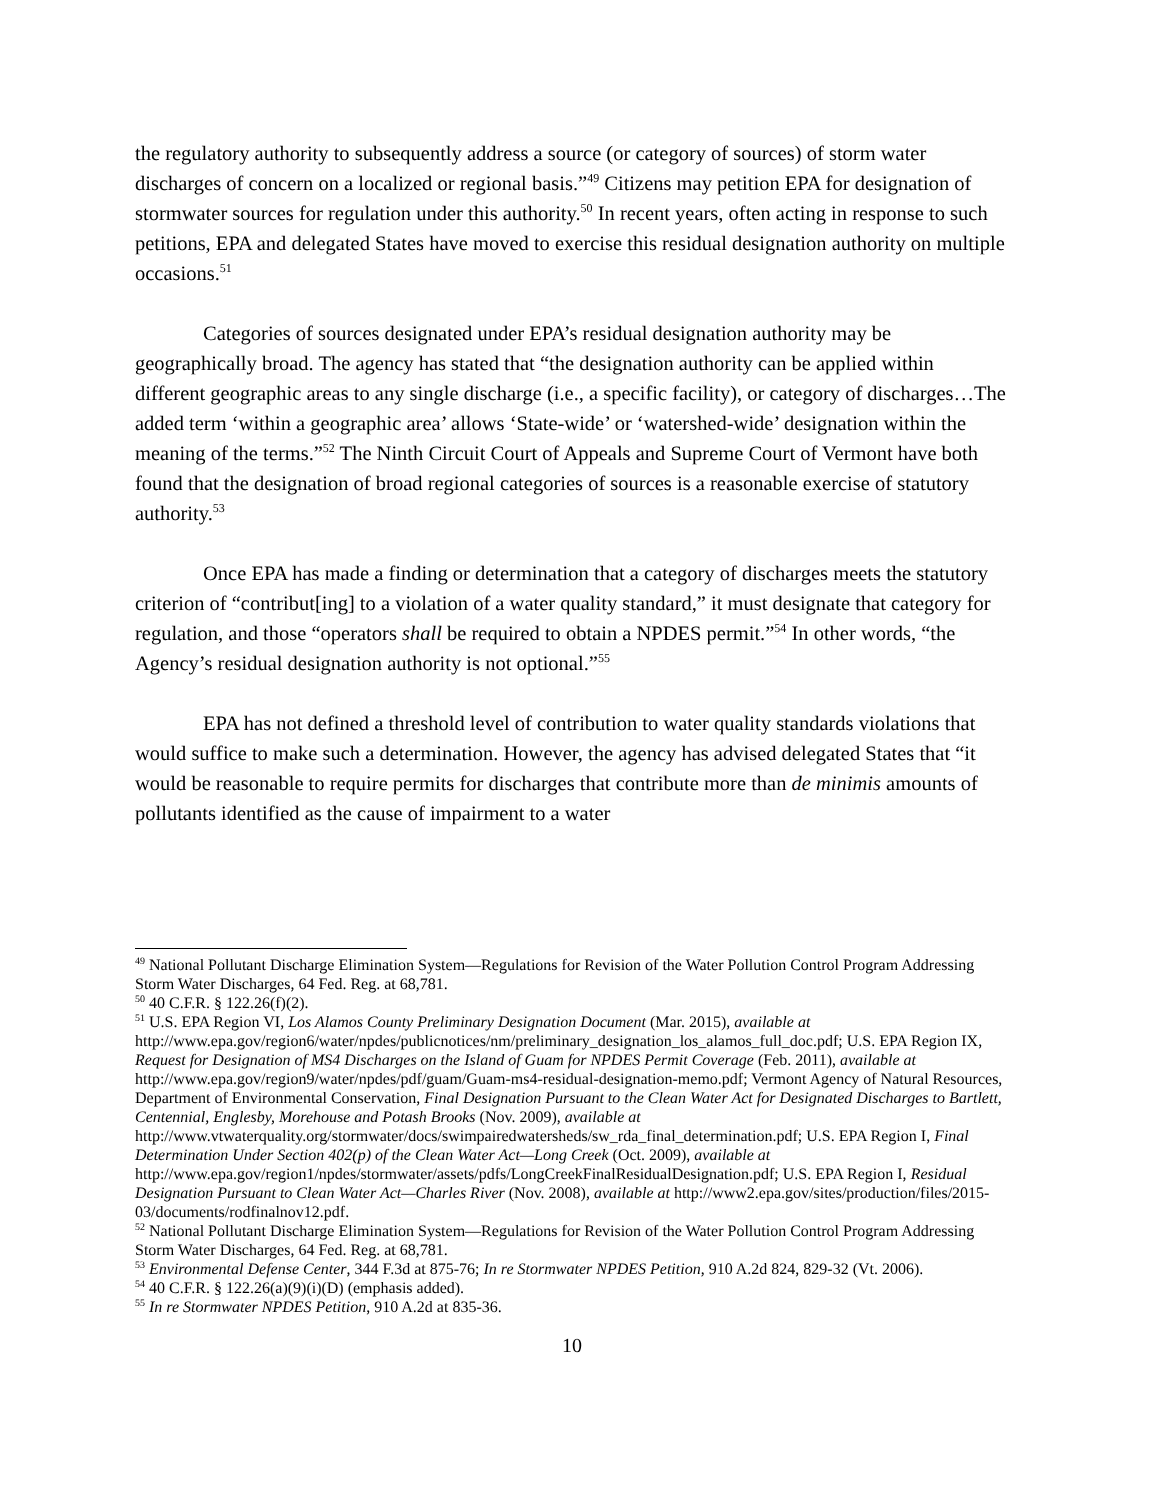the regulatory authority to subsequently address a source (or category of sources) of storm water discharges of concern on a localized or regional basis.”<sup>49</sup> Citizens may petition EPA for designation of stormwater sources for regulation under this authority.<sup>50</sup> In recent years, often acting in response to such petitions, EPA and delegated States have moved to exercise this residual designation authority on multiple occasions.<sup>51</sup>
Categories of sources designated under EPA’s residual designation authority may be geographically broad. The agency has stated that “the designation authority can be applied within different geographic areas to any single discharge (i.e., a specific facility), or category of discharges…The added term ‘within a geographic area’ allows ‘State-wide’ or ‘watershed-wide’ designation within the meaning of the terms.”<sup>52</sup> The Ninth Circuit Court of Appeals and Supreme Court of Vermont have both found that the designation of broad regional categories of sources is a reasonable exercise of statutory authority.<sup>53</sup>
Once EPA has made a finding or determination that a category of discharges meets the statutory criterion of “contribut[ing] to a violation of a water quality standard,” it must designate that category for regulation, and those “operators shall be required to obtain a NPDES permit.”<sup>54</sup> In other words, “the Agency’s residual designation authority is not optional.”<sup>55</sup>
EPA has not defined a threshold level of contribution to water quality standards violations that would suffice to make such a determination. However, the agency has advised delegated States that “it would be reasonable to require permits for discharges that contribute more than de minimis amounts of pollutants identified as the cause of impairment to a water
<sup>49</sup> National Pollutant Discharge Elimination System—Regulations for Revision of the Water Pollution Control Program Addressing Storm Water Discharges, 64 Fed. Reg. at 68,781.
<sup>50</sup> 40 C.F.R. § 122.26(f)(2).
<sup>51</sup> U.S. EPA Region VI, Los Alamos County Preliminary Designation Document (Mar. 2015), available at http://www.epa.gov/region6/water/npdes/publicnotices/nm/preliminary_designation_los_alamos_full_doc.pdf; U.S. EPA Region IX, Request for Designation of MS4 Discharges on the Island of Guam for NPDES Permit Coverage (Feb. 2011), available at http://www.epa.gov/region9/water/npdes/pdf/guam/Guam-ms4-residual-designation-memo.pdf; Vermont Agency of Natural Resources, Department of Environmental Conservation, Final Designation Pursuant to the Clean Water Act for Designated Discharges to Bartlett, Centennial, Englesby, Morehouse and Potash Brooks (Nov. 2009), available at http://www.vtwaterquality.org/stormwater/docs/swimpairedwatersheds/sw_rda_final_determination.pdf; U.S. EPA Region I, Final Determination Under Section 402(p) of the Clean Water Act—Long Creek (Oct. 2009), available at http://www.epa.gov/region1/npdes/stormwater/assets/pdfs/LongCreekFinalResidualDesignation.pdf; U.S. EPA Region I, Residual Designation Pursuant to Clean Water Act—Charles River (Nov. 2008), available at http://www2.epa.gov/sites/production/files/2015-03/documents/rodfinalnov12.pdf.
<sup>52</sup> National Pollutant Discharge Elimination System—Regulations for Revision of the Water Pollution Control Program Addressing Storm Water Discharges, 64 Fed. Reg. at 68,781.
<sup>53</sup> Environmental Defense Center, 344 F.3d at 875-76; In re Stormwater NPDES Petition, 910 A.2d 824, 829-32 (Vt. 2006).
<sup>54</sup> 40 C.F.R. § 122.26(a)(9)(i)(D) (emphasis added).
<sup>55</sup> In re Stormwater NPDES Petition, 910 A.2d at 835-36.
10